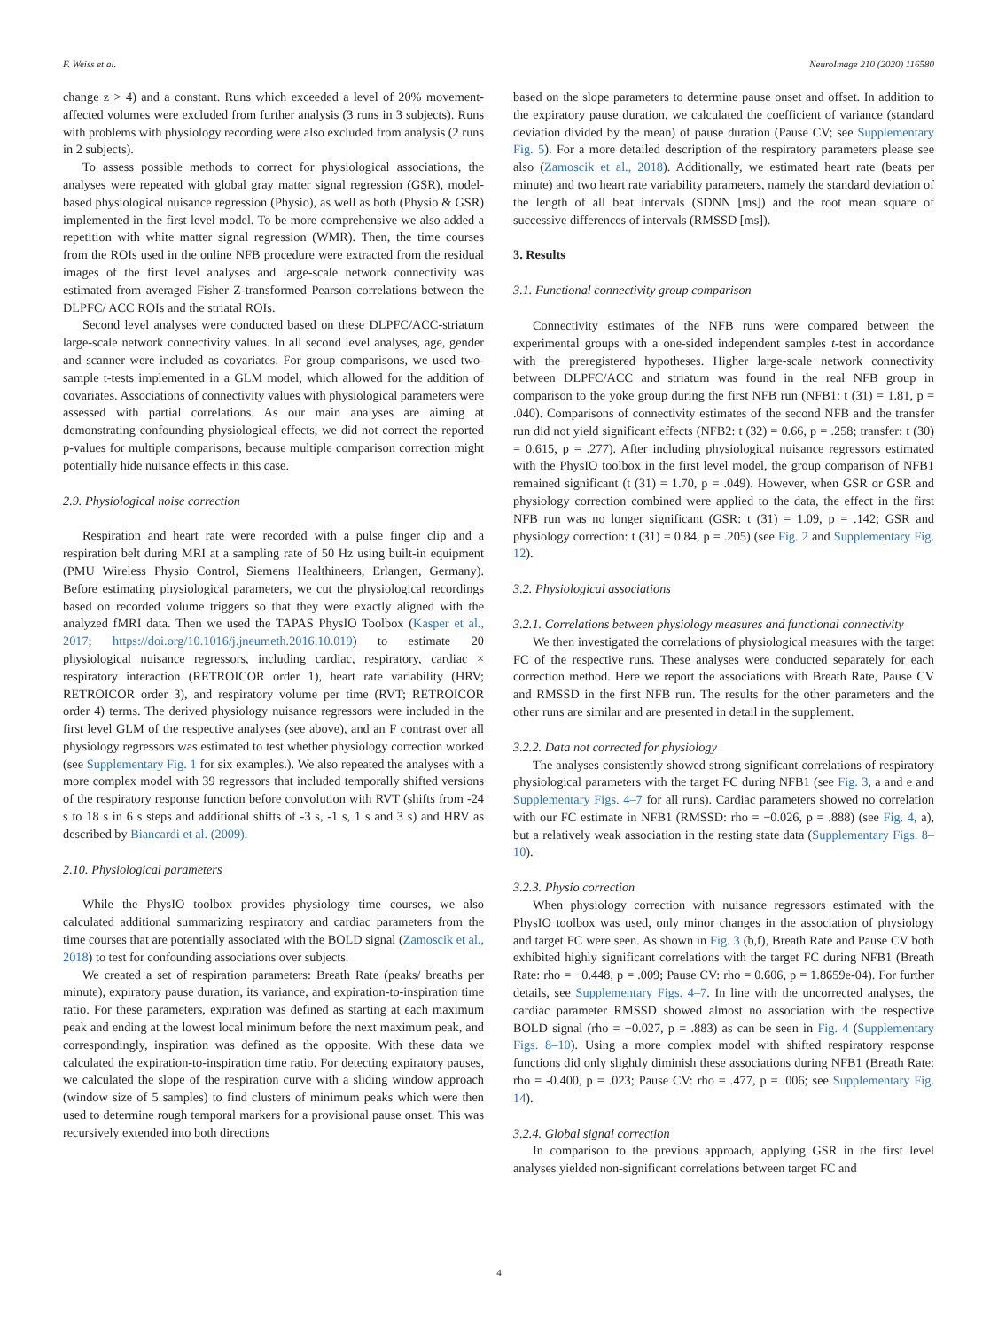F. Weiss et al. NeuroImage 210 (2020) 116580
change z > 4) and a constant. Runs which exceeded a level of 20% movement-affected volumes were excluded from further analysis (3 runs in 3 subjects). Runs with problems with physiology recording were also excluded from analysis (2 runs in 2 subjects).
To assess possible methods to correct for physiological associations, the analyses were repeated with global gray matter signal regression (GSR), model-based physiological nuisance regression (Physio), as well as both (Physio & GSR) implemented in the first level model. To be more comprehensive we also added a repetition with white matter signal regression (WMR). Then, the time courses from the ROIs used in the online NFB procedure were extracted from the residual images of the first level analyses and large-scale network connectivity was estimated from averaged Fisher Z-transformed Pearson correlations between the DLPFC/ ACC ROIs and the striatal ROIs.
Second level analyses were conducted based on these DLPFC/ACC-striatum large-scale network connectivity values. In all second level analyses, age, gender and scanner were included as covariates. For group comparisons, we used two-sample t-tests implemented in a GLM model, which allowed for the addition of covariates. Associations of connectivity values with physiological parameters were assessed with partial correlations. As our main analyses are aiming at demonstrating confounding physiological effects, we did not correct the reported p-values for multiple comparisons, because multiple comparison correction might potentially hide nuisance effects in this case.
2.9. Physiological noise correction
Respiration and heart rate were recorded with a pulse finger clip and a respiration belt during MRI at a sampling rate of 50 Hz using built-in equipment (PMU Wireless Physio Control, Siemens Healthineers, Erlangen, Germany). Before estimating physiological parameters, we cut the physiological recordings based on recorded volume triggers so that they were exactly aligned with the analyzed fMRI data. Then we used the TAPAS PhysIO Toolbox (Kasper et al., 2017; https://doi.org/10.1016/j.jneumeth.2016.10.019) to estimate 20 physiological nuisance regressors, including cardiac, respiratory, cardiac × respiratory interaction (RETROICOR order 1), heart rate variability (HRV; RETROICOR order 3), and respiratory volume per time (RVT; RETROICOR order 4) terms. The derived physiology nuisance regressors were included in the first level GLM of the respective analyses (see above), and an F contrast over all physiology regressors was estimated to test whether physiology correction worked (see Supplementary Fig. 1 for six examples.). We also repeated the analyses with a more complex model with 39 regressors that included temporally shifted versions of the respiratory response function before convolution with RVT (shifts from -24 s to 18 s in 6 s steps and additional shifts of -3 s, -1 s, 1 s and 3 s) and HRV as described by Biancardi et al. (2009).
2.10. Physiological parameters
While the PhysIO toolbox provides physiology time courses, we also calculated additional summarizing respiratory and cardiac parameters from the time courses that are potentially associated with the BOLD signal (Zamoscik et al., 2018) to test for confounding associations over subjects.
We created a set of respiration parameters: Breath Rate (peaks/ breaths per minute), expiratory pause duration, its variance, and expiration-to-inspiration time ratio. For these parameters, expiration was defined as starting at each maximum peak and ending at the lowest local minimum before the next maximum peak, and correspondingly, inspiration was defined as the opposite. With these data we calculated the expiration-to-inspiration time ratio. For detecting expiratory pauses, we calculated the slope of the respiration curve with a sliding window approach (window size of 5 samples) to find clusters of minimum peaks which were then used to determine rough temporal markers for a provisional pause onset. This was recursively extended into both directions
based on the slope parameters to determine pause onset and offset. In addition to the expiratory pause duration, we calculated the coefficient of variance (standard deviation divided by the mean) of pause duration (Pause CV; see Supplementary Fig. 5). For a more detailed description of the respiratory parameters please see also (Zamoscik et al., 2018). Additionally, we estimated heart rate (beats per minute) and two heart rate variability parameters, namely the standard deviation of the length of all beat intervals (SDNN [ms]) and the root mean square of successive differences of intervals (RMSSD [ms]).
3. Results
3.1. Functional connectivity group comparison
Connectivity estimates of the NFB runs were compared between the experimental groups with a one-sided independent samples t-test in accordance with the preregistered hypotheses. Higher large-scale network connectivity between DLPFC/ACC and striatum was found in the real NFB group in comparison to the yoke group during the first NFB run (NFB1: t (31) = 1.81, p = .040). Comparisons of connectivity estimates of the second NFB and the transfer run did not yield significant effects (NFB2: t (32) = 0.66, p = .258; transfer: t (30) = 0.615, p = .277). After including physiological nuisance regressors estimated with the PhysIO toolbox in the first level model, the group comparison of NFB1 remained significant (t (31) = 1.70, p = .049). However, when GSR or GSR and physiology correction combined were applied to the data, the effect in the first NFB run was no longer significant (GSR: t (31) = 1.09, p = .142; GSR and physiology correction: t (31) = 0.84, p = .205) (see Fig. 2 and Supplementary Fig. 12).
3.2. Physiological associations
3.2.1. Correlations between physiology measures and functional connectivity
We then investigated the correlations of physiological measures with the target FC of the respective runs. These analyses were conducted separately for each correction method. Here we report the associations with Breath Rate, Pause CV and RMSSD in the first NFB run. The results for the other parameters and the other runs are similar and are presented in detail in the supplement.
3.2.2. Data not corrected for physiology
The analyses consistently showed strong significant correlations of respiratory physiological parameters with the target FC during NFB1 (see Fig. 3, a and e and Supplementary Figs. 4–7 for all runs). Cardiac parameters showed no correlation with our FC estimate in NFB1 (RMSSD: rho = −0.026, p = .888) (see Fig. 4, a), but a relatively weak association in the resting state data (Supplementary Figs. 8–10).
3.2.3. Physio correction
When physiology correction with nuisance regressors estimated with the PhysIO toolbox was used, only minor changes in the association of physiology and target FC were seen. As shown in Fig. 3 (b,f), Breath Rate and Pause CV both exhibited highly significant correlations with the target FC during NFB1 (Breath Rate: rho = −0.448, p = .009; Pause CV: rho = 0.606, p = 1.8659e-04). For further details, see Supplementary Figs. 4–7. In line with the uncorrected analyses, the cardiac parameter RMSSD showed almost no association with the respective BOLD signal (rho = −0.027, p = .883) as can be seen in Fig. 4 (Supplementary Figs. 8–10). Using a more complex model with shifted respiratory response functions did only slightly diminish these associations during NFB1 (Breath Rate: rho = -0.400, p = .023; Pause CV: rho = .477, p = .006; see Supplementary Fig. 14).
3.2.4. Global signal correction
In comparison to the previous approach, applying GSR in the first level analyses yielded non-significant correlations between target FC and
4